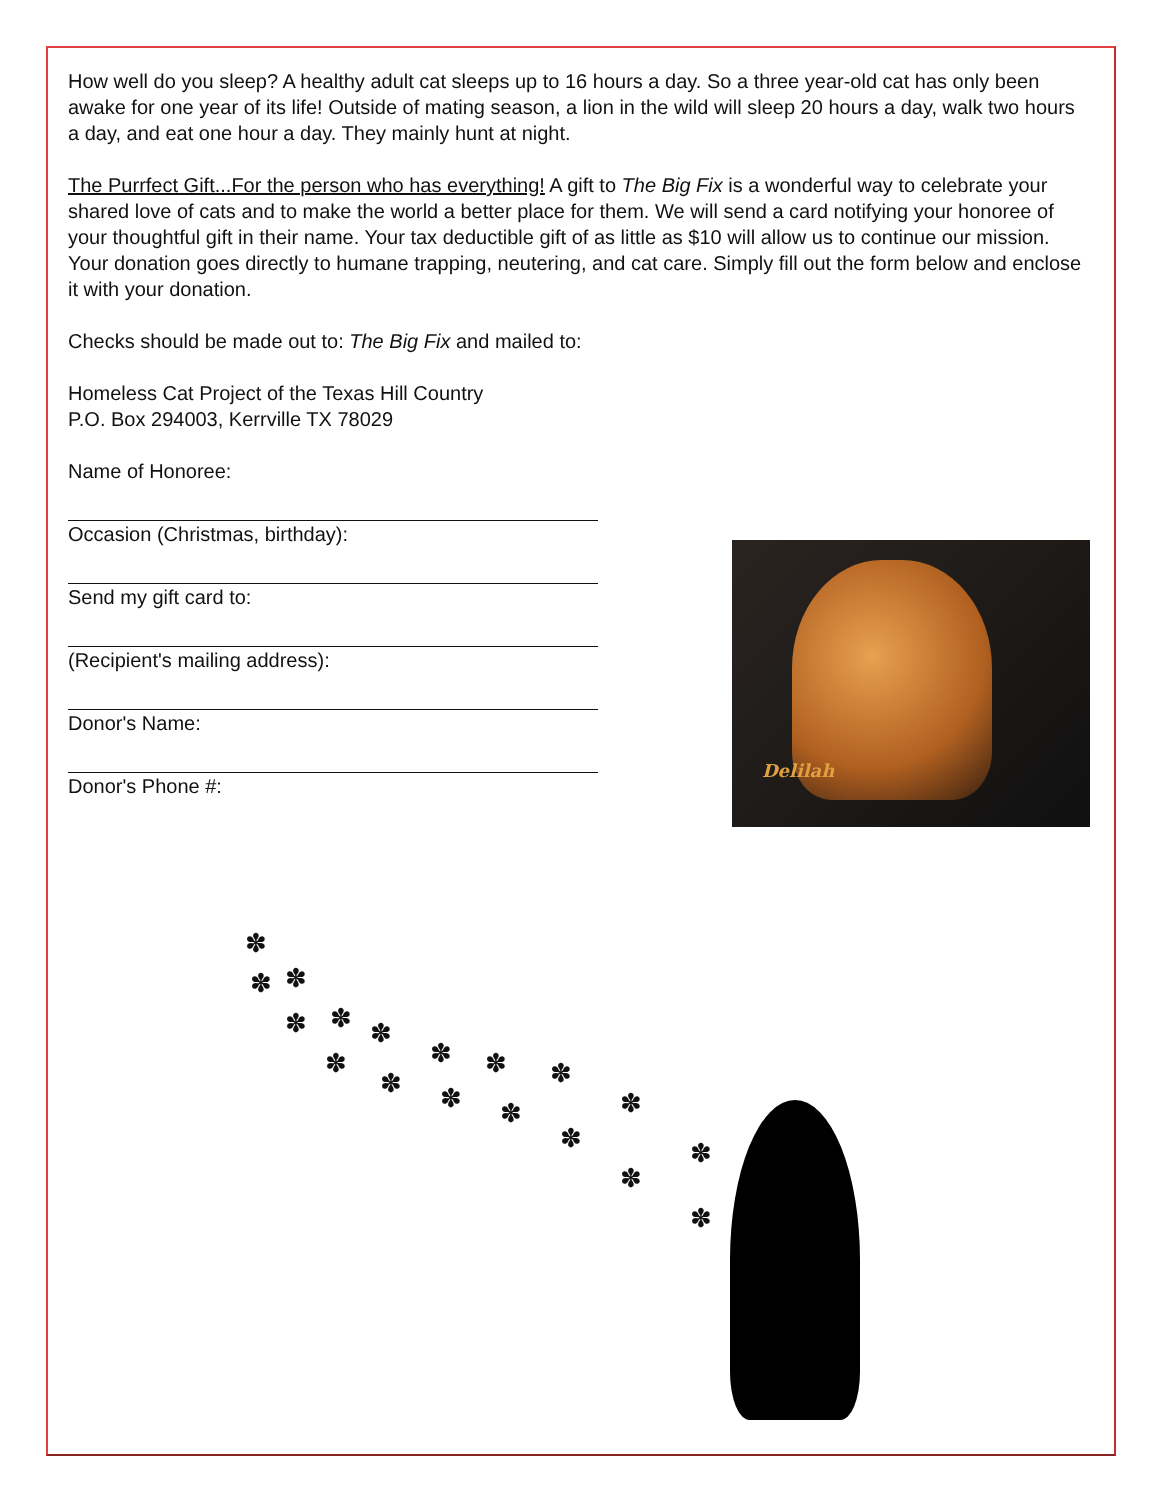How well do you sleep? A healthy adult cat sleeps up to 16 hours a day. So a three year-old cat has only been awake for one year of its life! Outside of mating season, a lion in the wild will sleep 20 hours a day, walk two hours a day, and eat one hour a day. They mainly hunt at night.
The Purrfect Gift...For the person who has everything! A gift to The Big Fix is a wonderful way to celebrate your shared love of cats and to make the world a better place for them. We will send a card notifying your honoree of your thoughtful gift in their name. Your tax deductible gift of as little as $10 will allow us to continue our mission. Your donation goes directly to humane trapping, neutering, and cat care. Simply fill out the form below and enclose it with your donation.
Checks should be made out to: The Big Fix and mailed to:
Homeless Cat Project of the Texas Hill Country
P.O. Box 294003, Kerrville TX 78029
Name of Honoree:
Occasion (Christmas, birthday):
Send my gift card to:
(Recipient's mailing address):
Donor's Name:
Donor's Phone #:
Delilah
✽
✽ ✽
✽ ✽
✽ ✽ ✽
✽
✽
✽
✽
✽
✽ ✽ ✽
✽
✽